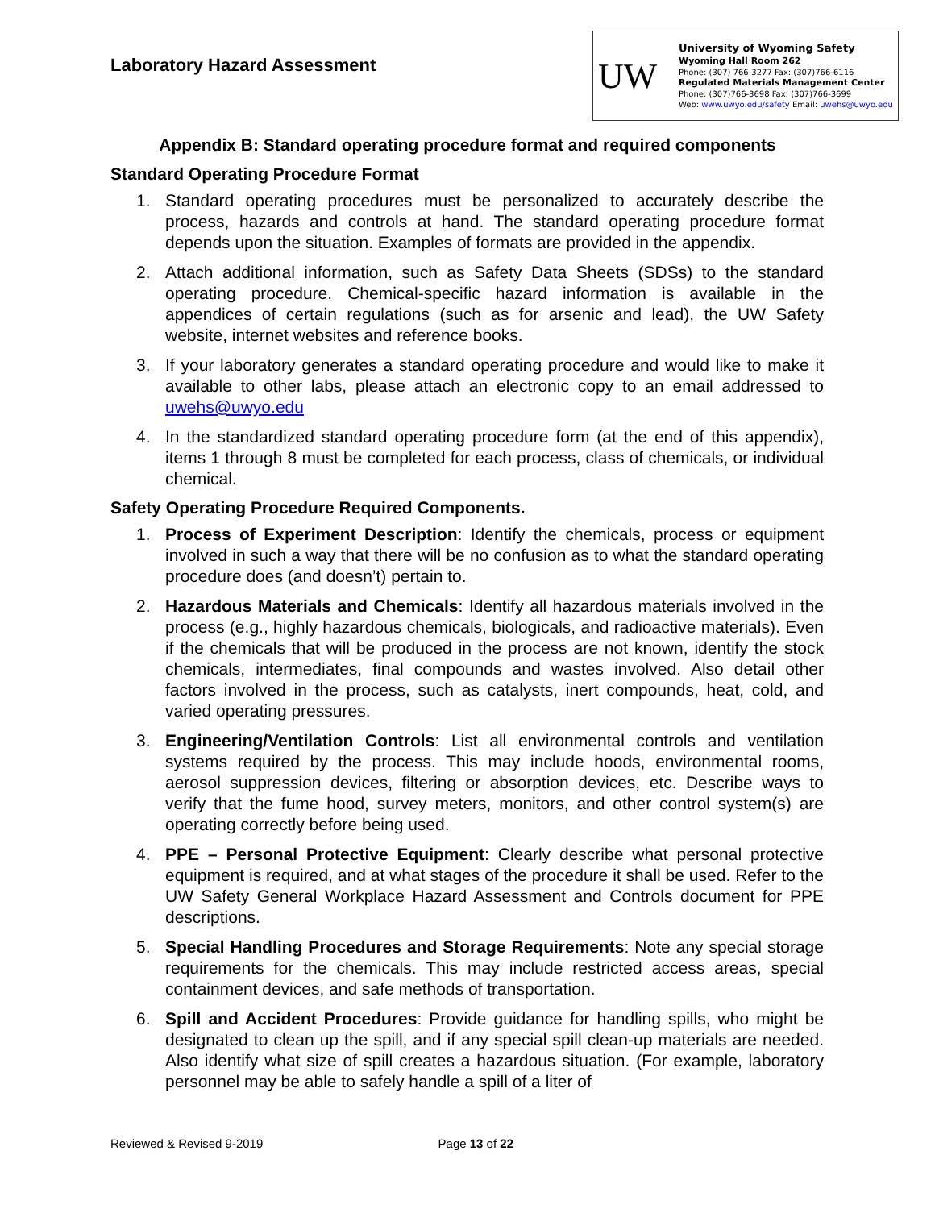Laboratory Hazard Assessment
UW
University of Wyoming Safety
Wyoming Hall Room 262
Phone: (307) 766-3277 Fax: (307)766-6116
Regulated Materials Management Center
Phone: (307)766-3698 Fax: (307)766-3699
Web: www.uwyo.edu/safety Email: uwehs@uwyo.edu
Appendix B: Standard operating procedure format and required components
Standard Operating Procedure Format
1. Standard operating procedures must be personalized to accurately describe the process, hazards and controls at hand. The standard operating procedure format depends upon the situation. Examples of formats are provided in the appendix.
2. Attach additional information, such as Safety Data Sheets (SDSs) to the standard operating procedure. Chemical-specific hazard information is available in the appendices of certain regulations (such as for arsenic and lead), the UW Safety website, internet websites and reference books.
3. If your laboratory generates a standard operating procedure and would like to make it available to other labs, please attach an electronic copy to an email addressed to uwehs@uwyo.edu
4. In the standardized standard operating procedure form (at the end of this appendix), items 1 through 8 must be completed for each process, class of chemicals, or individual chemical.
Safety Operating Procedure Required Components.
1. Process of Experiment Description: Identify the chemicals, process or equipment involved in such a way that there will be no confusion as to what the standard operating procedure does (and doesn’t) pertain to.
2. Hazardous Materials and Chemicals: Identify all hazardous materials involved in the process (e.g., highly hazardous chemicals, biologicals, and radioactive materials). Even if the chemicals that will be produced in the process are not known, identify the stock chemicals, intermediates, final compounds and wastes involved. Also detail other factors involved in the process, such as catalysts, inert compounds, heat, cold, and varied operating pressures.
3. Engineering/Ventilation Controls: List all environmental controls and ventilation systems required by the process. This may include hoods, environmental rooms, aerosol suppression devices, filtering or absorption devices, etc. Describe ways to verify that the fume hood, survey meters, monitors, and other control system(s) are operating correctly before being used.
4. PPE – Personal Protective Equipment: Clearly describe what personal protective equipment is required, and at what stages of the procedure it shall be used. Refer to the UW Safety General Workplace Hazard Assessment and Controls document for PPE descriptions.
5. Special Handling Procedures and Storage Requirements: Note any special storage requirements for the chemicals. This may include restricted access areas, special containment devices, and safe methods of transportation.
6. Spill and Accident Procedures: Provide guidance for handling spills, who might be designated to clean up the spill, and if any special spill clean-up materials are needed. Also identify what size of spill creates a hazardous situation. (For example, laboratory personnel may be able to safely handle a spill of a liter of
Reviewed & Revised 9-2019 Page 13 of 22